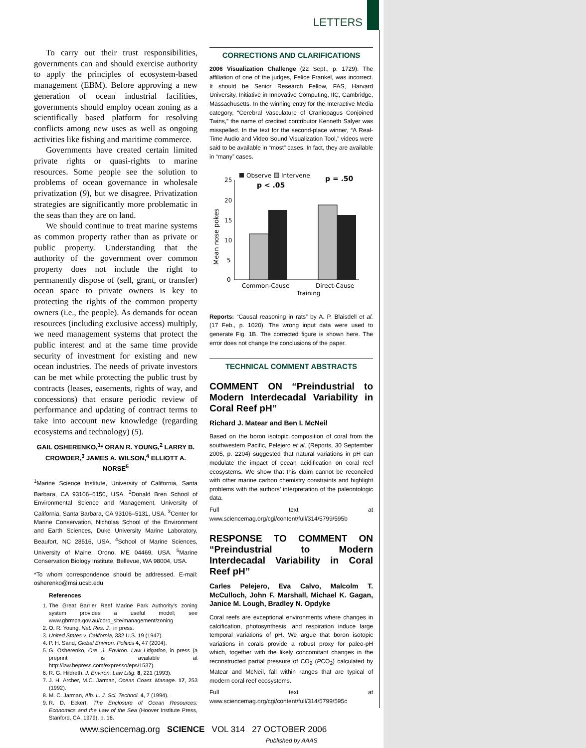LETTERS
To carry out their trust responsibilities, governments can and should exercise authority to apply the principles of ecosystem-based management (EBM). Before approving a new generation of ocean industrial facilities, governments should employ ocean zoning as a scientifically based platform for resolving conflicts among new uses as well as ongoing activities like fishing and maritime commerce.
Governments have created certain limited private rights or quasi-rights to marine resources. Some people see the solution to problems of ocean governance in wholesale privatization (9), but we disagree. Privatization strategies are significantly more problematic in the seas than they are on land.
We should continue to treat marine systems as common property rather than as private or public property. Understanding that the authority of the government over common property does not include the right to permanently dispose of (sell, grant, or transfer) ocean space to private owners is key to protecting the rights of the common property owners (i.e., the people). As demands for ocean resources (including exclusive access) multiply, we need management systems that protect the public interest and at the same time provide security of investment for existing and new ocean industries. The needs of private investors can be met while protecting the public trust by contracts (leases, easements, rights of way, and concessions) that ensure periodic review of performance and updating of contract terms to take into account new knowledge (regarding ecosystems and technology) (5).
GAIL OSHERENKO,<sup>1</sup>* ORAN R. YOUNG,<sup>2</sup> LARRY B. CROWDER,<sup>3</sup> JAMES A. WILSON,<sup>4</sup> ELLIOTT A. NORSE<sup>5</sup>
<sup>1</sup> Marine Science Institute, University of California, Santa Barbara, CA 93106–6150, USA. <sup>2</sup>Donald Bren School of Environmental Science and Management, University of California, Santa Barbara, CA 93106–5131, USA. <sup>3</sup>Center for Marine Conservation, Nicholas School of the Environment and Earth Sciences, Duke University Marine Laboratory, Beaufort, NC 28516, USA. <sup>4</sup>School of Marine Sciences, University of Maine, Orono, ME 04469, USA. <sup>5</sup>Marine Conservation Biology Institute, Bellevue, WA 98004, USA.
*To whom correspondence should be addressed. E-mail: osherenko@msi.ucsb.edu
References
1. The Great Barrier Reef Marine Park Authority’s zoning system provides a useful model; see www.gbrmpa.gov.au/corp_site/management/zoning
2. O. R. Young, Nat. Res. J., in press.
3. United States v. California, 332 U.S. 19 (1947).
4. P. H. Sand, Global Environ. Politics 4, 47 (2004).
5. G. Osherenko, Ore. J. Environ. Law Litigation, in press (a preprint is available at http://law.bepress.com/expresso/eps/1537).
6. R. G. Hildreth, J. Environ. Law Litig. 8, 221 (1993).
7. J. H. Archer, M.C. Jarman, Ocean Coast. Manage. 17, 253 (1992).
8. M. C. Jarman, Alb. L. J. Sci. Technol. 4, 7 (1994).
9. R. D. Eckert, The Enclosure of Ocean Resources: Economics and the Law of the Sea (Hoover Institute Press, Stanford, CA, 1979), p. 16.
CORRECTIONS AND CLARIFICATIONS
2006 Visualization Challenge (22 Sept., p. 1729). The affiliation of one of the judges, Felice Frankel, was incorrect. It should be Senior Research Fellow, FAS, Harvard University, Initiative in Innovative Computing, IIC, Cambridge, Massachusetts. In the winning entry for the Interactive Media category, “Cerebral Vasculature of Craniopagus Conjoined Twins,” the name of credited contributor Kenneth Salyer was misspelled. In the text for the second-place winner, “A Real-Time Audio and Video Sound Visualization Tool,” videos were said to be available in “most” cases. In fact, they are available in “many” cases.
Observe
Intervene
25
20
15
10
5
0
Mean nose pokes
p < .05
p = .50
Common-Cause
Direct-Cause
Training
Reports: “Causal reasoning in rats” by A. P. Blaisdell et al. (17 Feb., p. 1020). The wrong input data were used to generate Fig. 1B. The corrected figure is shown here. The error does not change the conclusions of the paper.
TECHNICAL COMMENT ABSTRACTS
COMMENT ON “Preindustrial to Modern Interdecadal Variability in Coral Reef pH”
Richard J. Matear and Ben I. McNeil
Based on the boron isotopic composition of coral from the southwestern Pacific, Pelejero et al. (Reports, 30 September 2005, p. 2204) suggested that natural variations in pH can modulate the impact of ocean acidification on coral reef ecosystems. We show that this claim cannot be reconciled with other marine carbon chemistry constraints and highlight problems with the authors’ interpretation of the paleontologic data.
Full text at www.sciencemag.org/cgi/content/full/314/5799/595b
RESPONSE TO COMMENT ON “Preindustrial to Modern Interdecadal Variability in Coral Reef pH”
Carles Pelejero, Eva Calvo, Malcolm T. McCulloch, John F. Marshall, Michael K. Gagan, Janice M. Lough, Bradley N. Opdyke
Coral reefs are exceptional environments where changes in calcification, photosynthesis, and respiration induce large temporal variations of pH. We argue that boron isotopic variations in corals provide a robust proxy for paleo-pH which, together with the likely concomitant changes in the reconstructed partial pressure of CO<sub>2</sub> (PCO<sub>2</sub>) calculated by Matear and McNeil, fall within ranges that are typical of modern coral reef ecosystems.
Full text at www.sciencemag.org/cgi/content/full/314/5799/595c
www.sciencemag.org SCIENCE VOL 314 27 OCTOBER 2006
Published by AAAS